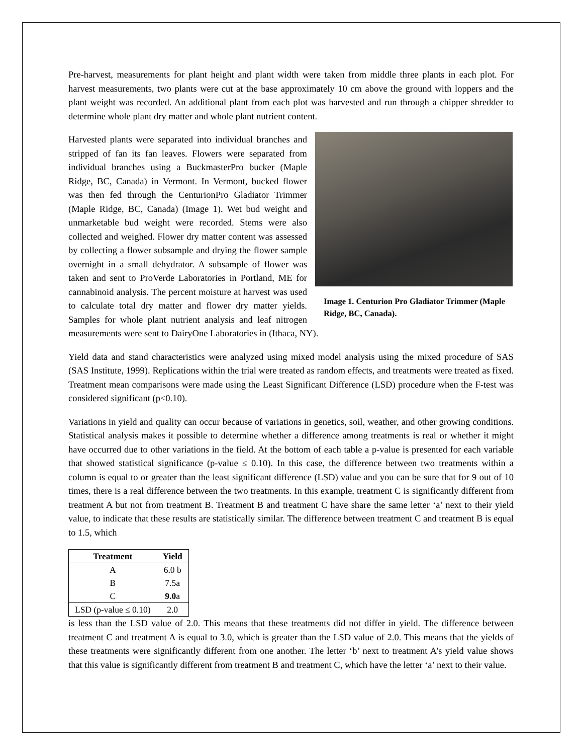Pre-harvest, measurements for plant height and plant width were taken from middle three plants in each plot. For harvest measurements, two plants were cut at the base approximately 10 cm above the ground with loppers and the plant weight was recorded. An additional plant from each plot was harvested and run through a chipper shredder to determine whole plant dry matter and whole plant nutrient content.
Image 1. Centurion Pro Gladiator Trimmer (Maple Ridge, BC, Canada).
Harvested plants were separated into individual branches and stripped of fan its fan leaves. Flowers were separated from individual branches using a BuckmasterPro bucker (Maple Ridge, BC, Canada) in Vermont. In Vermont, bucked flower was then fed through the CenturionPro Gladiator Trimmer (Maple Ridge, BC, Canada) (Image 1). Wet bud weight and unmarketable bud weight were recorded. Stems were also collected and weighed. Flower dry matter content was assessed by collecting a flower subsample and drying the flower sample overnight in a small dehydrator. A subsample of flower was taken and sent to ProVerde Laboratories in Portland, ME for cannabinoid analysis. The percent moisture at harvest was used to calculate total dry matter and flower dry matter yields. Samples for whole plant nutrient analysis and leaf nitrogen measurements were sent to DairyOne Laboratories in (Ithaca, NY).
Yield data and stand characteristics were analyzed using mixed model analysis using the mixed procedure of SAS (SAS Institute, 1999). Replications within the trial were treated as random effects, and treatments were treated as fixed. Treatment mean comparisons were made using the Least Significant Difference (LSD) procedure when the F-test was considered significant (p<0.10).
Variations in yield and quality can occur because of variations in genetics, soil, weather, and other growing conditions. Statistical analysis makes it possible to determine whether a difference among treatments is real or whether it might have occurred due to other variations in the field. At the bottom of each table a p-value is presented for each variable that showed statistical significance (p-value ≤ 0.10). In this case, the difference between two treatments within a column is equal to or greater than the least significant difference (LSD) value and you can be sure that for 9 out of 10 times, there is a real difference between the two treatments. In this example, treatment C is significantly different from treatment A but not from treatment B. Treatment B and treatment C have share the same letter ‘a’ next to their yield value, to indicate that these results are statistically similar. The difference between treatment C and treatment B is equal to 1.5, which
| Treatment | Yield |
| --- | --- |
| A | 6.0 b |
| B | 7.5a |
| C | 9.0 a |
| LSD (p-value ≤ 0.10) | 2.0 |
is less than the LSD value of 2.0. This means that these treatments did not differ in yield. The difference between treatment C and treatment A is equal to 3.0, which is greater than the LSD value of 2.0. This means that the yields of these treatments were significantly different from one another. The letter ‘b’ next to treatment A’s yield value shows that this value is significantly different from treatment B and treatment C, which have the letter ‘a’ next to their value.